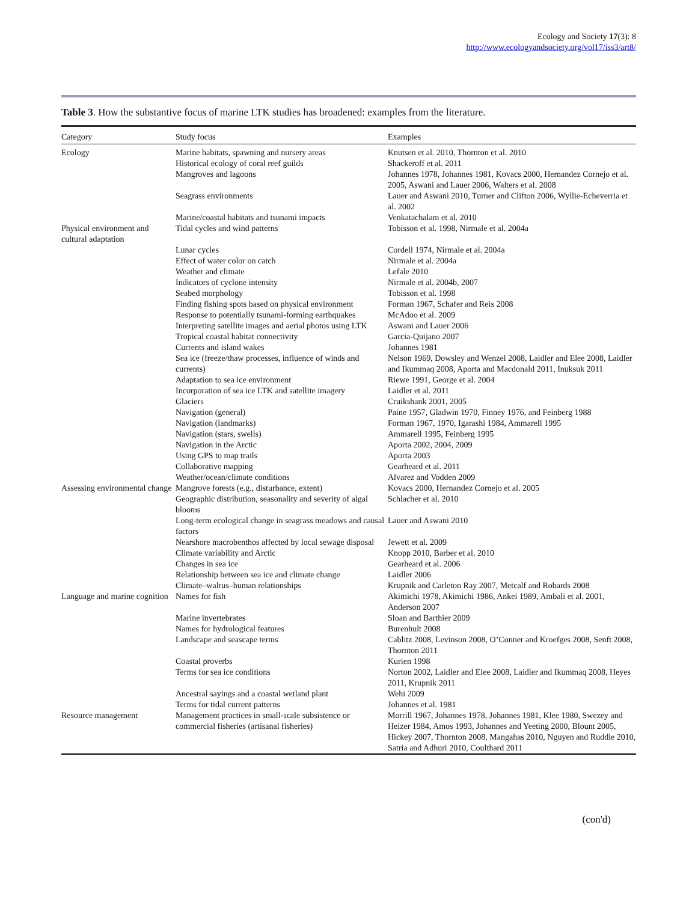Ecology and Society 17(3): 8
http://www.ecologyandsociety.org/vol17/iss3/art8/
Table 3. How the substantive focus of marine LTK studies has broadened: examples from the literature.
| Category | Study focus | Examples |
| --- | --- | --- |
| Ecology | Marine habitats, spawning and nursery areas | Knutsen et al. 2010, Thornton et al. 2010 |
| | Historical ecology of coral reef guilds | Shackeroff et al. 2011 |
| | Mangroves and lagoons | Johannes 1978, Johannes 1981, Kovacs 2000, Hernandez Cornejo et al. 2005, Aswani and Lauer 2006, Walters et al. 2008 |
| | Seagrass environments | Lauer and Aswani 2010, Turner and Clifton 2006, Wyllie-Echeverria et al. 2002 |
| | Marine/coastal habitats and tsunami impacts | Venkatachalam et al. 2010 |
| Physical environment and cultural adaptation | Tidal cycles and wind patterns | Tobisson et al. 1998, Nirmale et al. 2004a |
| | Lunar cycles | Cordell 1974, Nirmale et al. 2004a |
| | Effect of water color on catch | Nirmale et al. 2004a |
| | Weather and climate | Lefale 2010 |
| | Indicators of cyclone intensity | Nirmale et al. 2004b, 2007 |
| | Seabed morphology | Tobisson et al. 1998 |
| | Finding fishing spots based on physical environment | Forman 1967, Schafer and Reis 2008 |
| | Response to potentially tsunami-forming earthquakes | McAdoo et al. 2009 |
| | Interpreting satellite images and aerial photos using LTK | Aswani and Lauer 2006 |
| | Tropical coastal habitat connectivity | Garcia-Quijano 2007 |
| | Currents and island wakes | Johannes 1981 |
| | Sea ice (freeze/thaw processes, influence of winds and currents) | Nelson 1969, Dowsley and Wenzel 2008, Laidler and Elee 2008, Laidler and Ikummaq 2008, Aporta and Macdonald 2011, Inuksuk 2011 |
| | Adaptation to sea ice environment | Riewe 1991, George et al. 2004 |
| | Incorporation of sea ice LTK and satellite imagery | Laidler et al. 2011 |
| | Glaciers | Cruikshank 2001, 2005 |
| | Navigation (general) | Paine 1957, Gladwin 1970, Finney 1976, and Feinberg 1988 |
| | Navigation (landmarks) | Forman 1967, 1970, Igarashi 1984, Ammarell 1995 |
| | Navigation (stars, swells) | Ammarell 1995, Feinberg 1995 |
| | Navigation in the Arctic | Aporta 2002, 2004, 2009 |
| | Using GPS to map trails | Aporta 2003 |
| | Collaborative mapping | Gearheard et al. 2011 |
| | Weather/ocean/climate conditions | Alvarez and Vodden 2009 |
| Assessing environmental change | Mangrove forests (e.g., disturbance, extent) | Kovacs 2000, Hernandez Cornejo et al. 2005 |
| | Geographic distribution, seasonality and severity of algal blooms | Schlacher et al. 2010 |
| | Long-term ecological change in seagrass meadows and causal factors | Lauer and Aswani 2010 |
| | Nearshore macrobenthos affected by local sewage disposal | Jewett et al. 2009 |
| | Climate variability and Arctic | Knopp 2010, Barber et al. 2010 |
| | Changes in sea ice | Gearheard et al. 2006 |
| | Relationship between sea ice and climate change | Laidler 2006 |
| | Climate–walrus–human relationships | Krupnik and Carleton Ray 2007, Metcalf and Robards 2008 |
| Language and marine cognition | Names for fish | Akimichi 1978, Akimichi 1986, Ankei 1989, Ambali et al. 2001, Anderson 2007 |
| | Marine invertebrates | Sloan and Barthier 2009 |
| | Names for hydrological features | Burenhult 2008 |
| | Landscape and seascape terms | Cablitz 2008, Levinson 2008, O’Conner and Kroefges 2008, Senft 2008, Thornton 2011 |
| | Coastal proverbs | Kurien 1998 |
| | Terms for sea ice conditions | Norton 2002, Laidler and Elee 2008, Laidler and Ikummaq 2008, Heyes 2011, Krupnik 2011 |
| | Ancestral sayings and a coastal wetland plant | Wehi 2009 |
| | Terms for tidal current patterns | Johannes et al. 1981 |
| Resource management | Management practices in small-scale subsistence or commercial fisheries (artisanal fisheries) | Morrill 1967, Johannes 1978, Johannes 1981, Klee 1980, Swezey and Heizer 1984, Amos 1993, Johannes and Yeeting 2000, Blount 2005, Hickey 2007, Thornton 2008, Mangahas 2010, Nguyen and Ruddle 2010, Satria and Adhuri 2010, Coulthard 2011 |
(con'd)